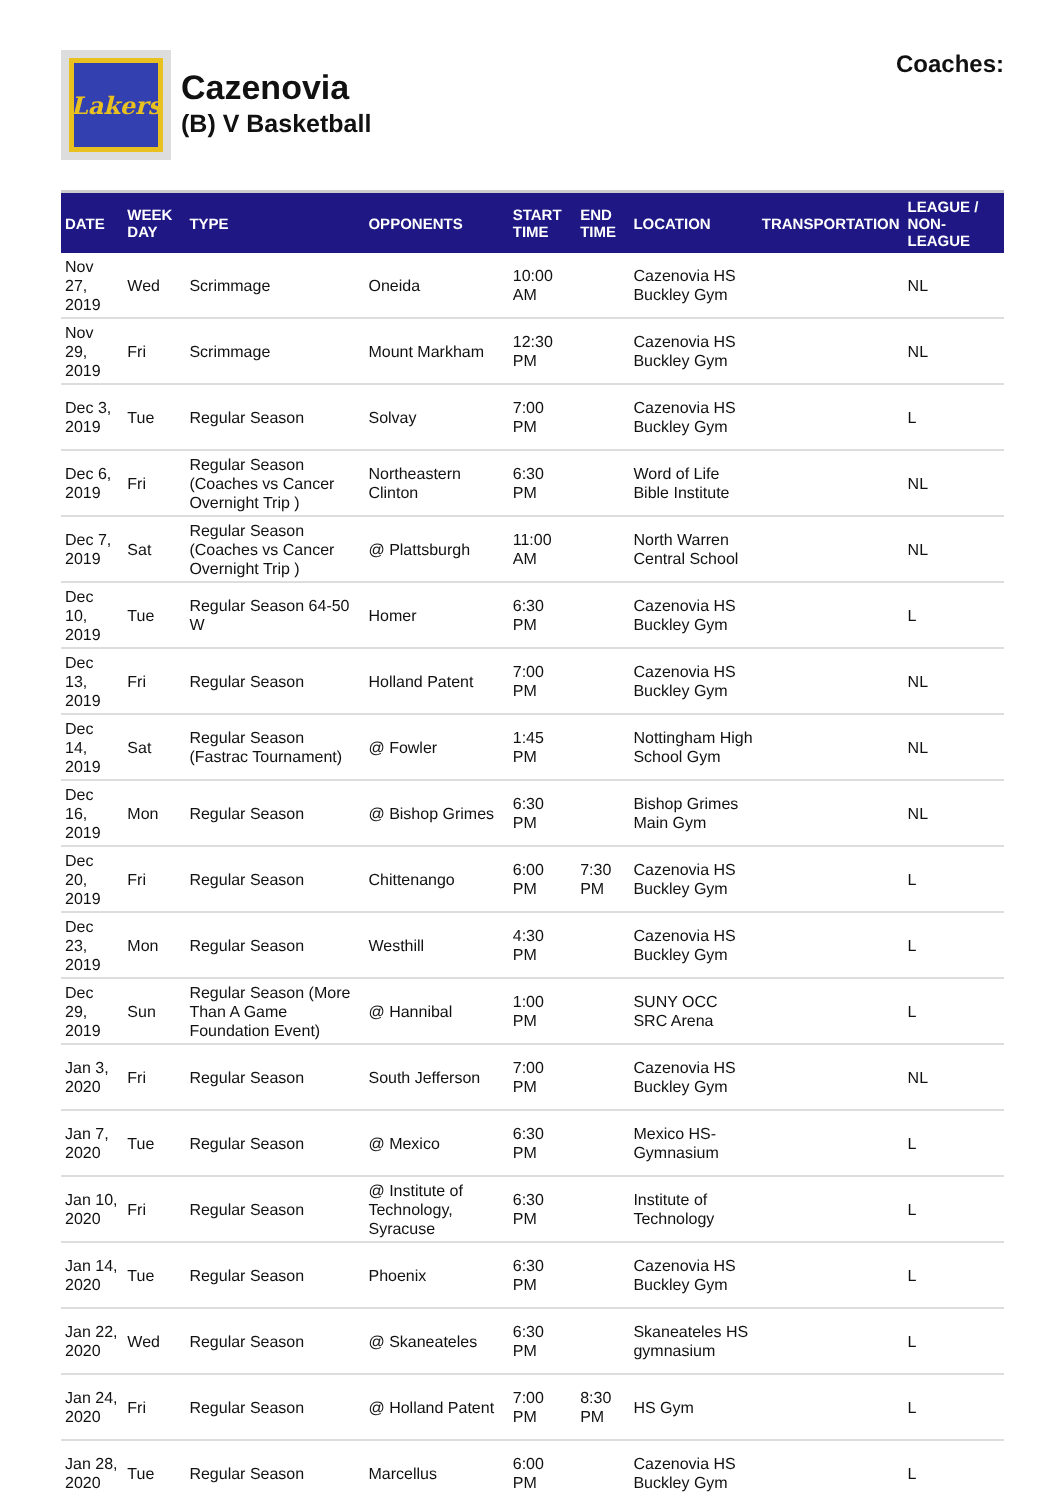Lakers
Cazenovia
(B) V Basketball
Coaches:
| DATE | WEEK DAY | TYPE | OPPONENTS | START TIME | END TIME | LOCATION | TRANSPORTATION | LEAGUE / NON-LEAGUE |
| --- | --- | --- | --- | --- | --- | --- | --- | --- |
| Nov 27, 2019 | Wed | Scrimmage | Oneida | 10:00 AM | | Cazenovia HS Buckley Gym | | NL |
| Nov 29, 2019 | Fri | Scrimmage | Mount Markham | 12:30 PM | | Cazenovia HS Buckley Gym | | NL |
| Dec 3, 2019 | Tue | Regular Season | Solvay | 7:00 PM | | Cazenovia HS Buckley Gym | | L |
| Dec 6, 2019 | Fri | Regular Season (Coaches vs Cancer Overnight Trip ) | Northeastern Clinton | 6:30 PM | | Word of Life Bible Institute | | NL |
| Dec 7, 2019 | Sat | Regular Season (Coaches vs Cancer Overnight Trip ) | @ Plattsburgh | 11:00 AM | | North Warren Central School | | NL |
| Dec 10, 2019 | Tue | Regular Season 64-50 W | Homer | 6:30 PM | | Cazenovia HS Buckley Gym | | L |
| Dec 13, 2019 | Fri | Regular Season | Holland Patent | 7:00 PM | | Cazenovia HS Buckley Gym | | NL |
| Dec 14, 2019 | Sat | Regular Season (Fastrac Tournament) | @ Fowler | 1:45 PM | | Nottingham High School Gym | | NL |
| Dec 16, 2019 | Mon | Regular Season | @ Bishop Grimes | 6:30 PM | | Bishop Grimes Main Gym | | NL |
| Dec 20, 2019 | Fri | Regular Season | Chittenango | 6:00 PM | 7:30 PM | Cazenovia HS Buckley Gym | | L |
| Dec 23, 2019 | Mon | Regular Season | Westhill | 4:30 PM | | Cazenovia HS Buckley Gym | | L |
| Dec 29, 2019 | Sun | Regular Season (More Than A Game Foundation Event) | @ Hannibal | 1:00 PM | | SUNY OCC SRC Arena | | L |
| Jan 3, 2020 | Fri | Regular Season | South Jefferson | 7:00 PM | | Cazenovia HS Buckley Gym | | NL |
| Jan 7, 2020 | Tue | Regular Season | @ Mexico | 6:30 PM | | Mexico HS-Gymnasium | | L |
| Jan 10, 2020 | Fri | Regular Season | @ Institute of Technology, Syracuse | 6:30 PM | | Institute of Technology | | L |
| Jan 14, 2020 | Tue | Regular Season | Phoenix | 6:30 PM | | Cazenovia HS Buckley Gym | | L |
| Jan 22, 2020 | Wed | Regular Season | @ Skaneateles | 6:30 PM | | Skaneateles HS gymnasium | | L |
| Jan 24, 2020 | Fri | Regular Season | @ Holland Patent | 7:00 PM | 8:30 PM | HS Gym | | L |
| Jan 28, 2020 | Tue | Regular Season | Marcellus | 6:00 PM | | Cazenovia HS Buckley Gym | | L |